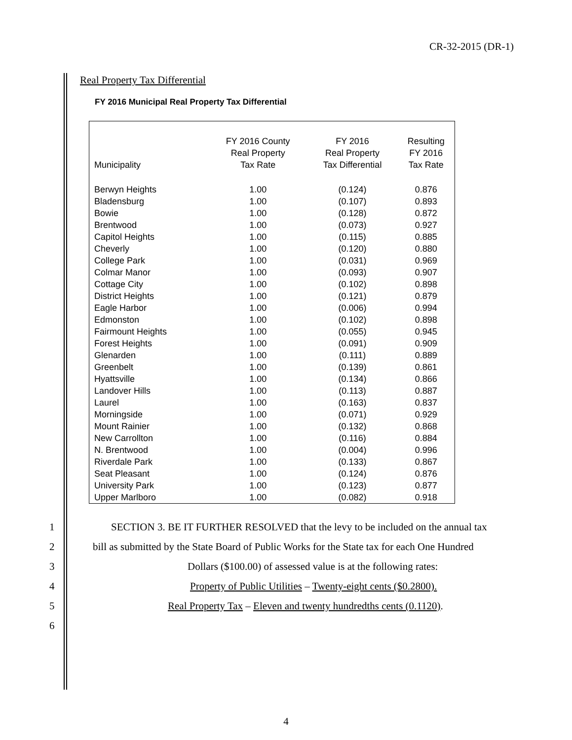CR-32-2015 (DR-1)
Real Property Tax Differential
FY 2016 Municipal Real Property Tax Differential
| Municipality | FY 2016 County Real Property Tax Rate | FY 2016 Real Property Tax Differential | Resulting FY 2016 Tax Rate |
| --- | --- | --- | --- |
| Berwyn Heights | 1.00 | (0.124) | 0.876 |
| Bladensburg | 1.00 | (0.107) | 0.893 |
| Bowie | 1.00 | (0.128) | 0.872 |
| Brentwood | 1.00 | (0.073) | 0.927 |
| Capitol Heights | 1.00 | (0.115) | 0.885 |
| Cheverly | 1.00 | (0.120) | 0.880 |
| College Park | 1.00 | (0.031) | 0.969 |
| Colmar Manor | 1.00 | (0.093) | 0.907 |
| Cottage City | 1.00 | (0.102) | 0.898 |
| District Heights | 1.00 | (0.121) | 0.879 |
| Eagle Harbor | 1.00 | (0.006) | 0.994 |
| Edmonston | 1.00 | (0.102) | 0.898 |
| Fairmount Heights | 1.00 | (0.055) | 0.945 |
| Forest Heights | 1.00 | (0.091) | 0.909 |
| Glenarden | 1.00 | (0.111) | 0.889 |
| Greenbelt | 1.00 | (0.139) | 0.861 |
| Hyattsville | 1.00 | (0.134) | 0.866 |
| Landover Hills | 1.00 | (0.113) | 0.887 |
| Laurel | 1.00 | (0.163) | 0.837 |
| Morningside | 1.00 | (0.071) | 0.929 |
| Mount Rainier | 1.00 | (0.132) | 0.868 |
| New Carrollton | 1.00 | (0.116) | 0.884 |
| N. Brentwood | 1.00 | (0.004) | 0.996 |
| Riverdale Park | 1.00 | (0.133) | 0.867 |
| Seat Pleasant | 1.00 | (0.124) | 0.876 |
| University Park | 1.00 | (0.123) | 0.877 |
| Upper Marlboro | 1.00 | (0.082) | 0.918 |
1 SECTION 3. BE IT FURTHER RESOLVED that the levy to be included on the annual tax
2 bill as submitted by the State Board of Public Works for the State tax for each One Hundred
3 Dollars ($100.00) of assessed value is at the following rates:
4 Property of Public Utilities – Twenty-eight cents ($0.2800).
5 Real Property Tax – Eleven and twenty hundredths cents (0.1120).
6
4